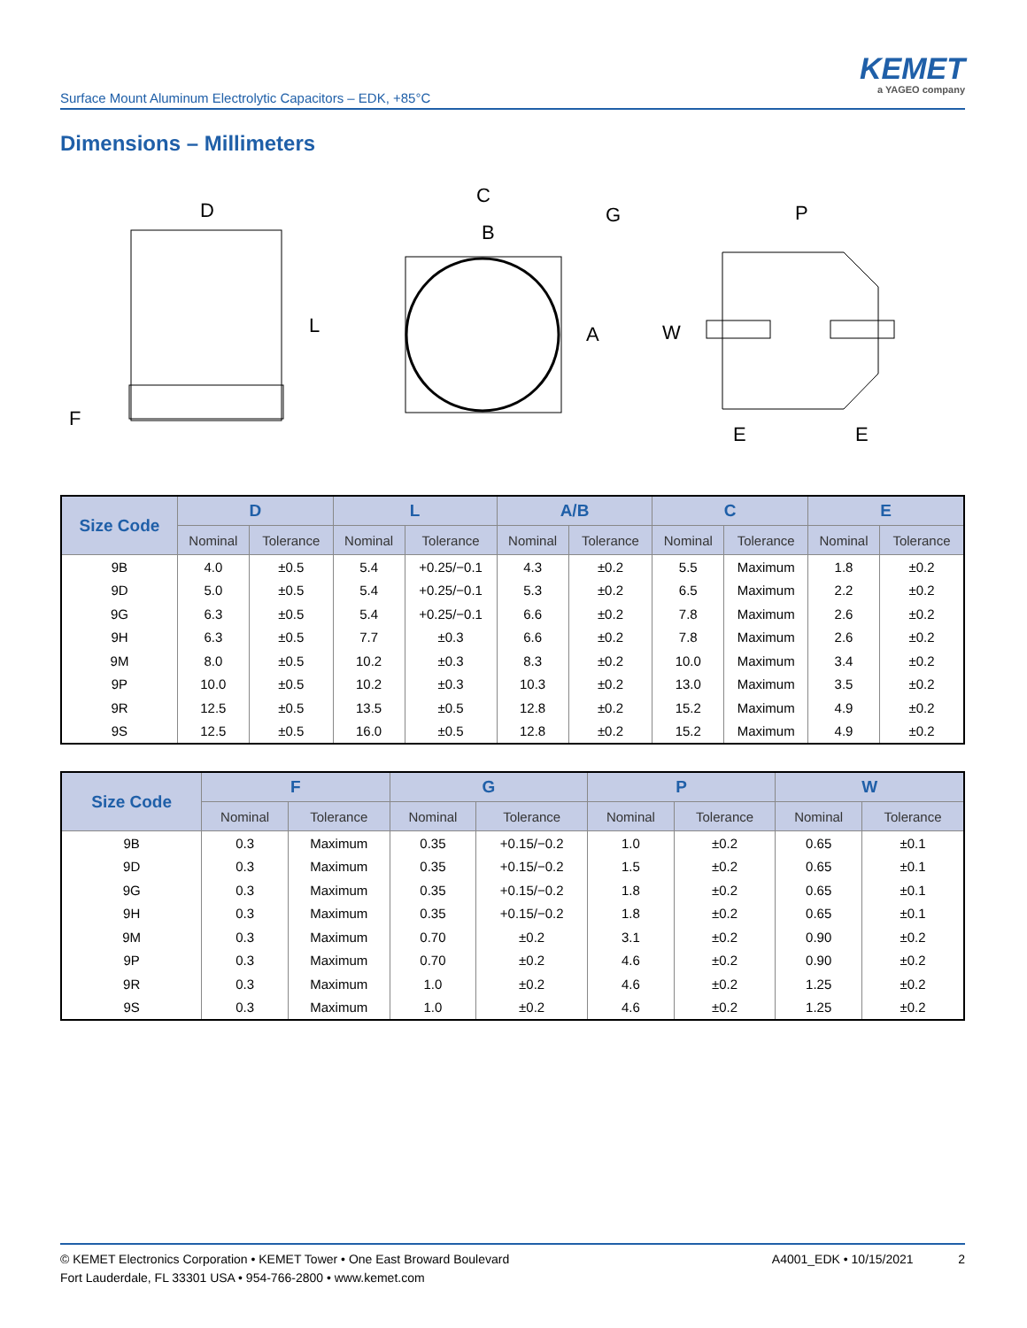Surface Mount Aluminum Electrolytic Capacitors – EDK, +85°C
KEMET
a YAGEO company
Dimensions – Millimeters
D
L
F
C
B
G
A
P
W
E
E
| Size Code | D | | L | | A/B | | C | | E | |
| --- | --- | --- | --- | --- | --- | --- | --- | --- | --- | --- |
| | Nominal | Tolerance | Nominal | Tolerance | Nominal | Tolerance | Nominal | Tolerance | Nominal | Tolerance |
| 9B | 4.0 | ±0.5 | 5.4 | +0.25/−0.1 | 4.3 | ±0.2 | 5.5 | Maximum | 1.8 | ±0.2 |
| 9D | 5.0 | ±0.5 | 5.4 | +0.25/−0.1 | 5.3 | ±0.2 | 6.5 | Maximum | 2.2 | ±0.2 |
| 9G | 6.3 | ±0.5 | 5.4 | +0.25/−0.1 | 6.6 | ±0.2 | 7.8 | Maximum | 2.6 | ±0.2 |
| 9H | 6.3 | ±0.5 | 7.7 | ±0.3 | 6.6 | ±0.2 | 7.8 | Maximum | 2.6 | ±0.2 |
| 9M | 8.0 | ±0.5 | 10.2 | ±0.3 | 8.3 | ±0.2 | 10.0 | Maximum | 3.4 | ±0.2 |
| 9P | 10.0 | ±0.5 | 10.2 | ±0.3 | 10.3 | ±0.2 | 13.0 | Maximum | 3.5 | ±0.2 |
| 9R | 12.5 | ±0.5 | 13.5 | ±0.5 | 12.8 | ±0.2 | 15.2 | Maximum | 4.9 | ±0.2 |
| 9S | 12.5 | ±0.5 | 16.0 | ±0.5 | 12.8 | ±0.2 | 15.2 | Maximum | 4.9 | ±0.2 |
| Size Code | F | | G | | P | | W | |
| --- | --- | --- | --- | --- | --- | --- | --- | --- |
| | Nominal | Tolerance | Nominal | Tolerance | Nominal | Tolerance | Nominal | Tolerance |
| 9B | 0.3 | Maximum | 0.35 | +0.15/−0.2 | 1.0 | ±0.2 | 0.65 | ±0.1 |
| 9D | 0.3 | Maximum | 0.35 | +0.15/−0.2 | 1.5 | ±0.2 | 0.65 | ±0.1 |
| 9G | 0.3 | Maximum | 0.35 | +0.15/−0.2 | 1.8 | ±0.2 | 0.65 | ±0.1 |
| 9H | 0.3 | Maximum | 0.35 | +0.15/−0.2 | 1.8 | ±0.2 | 0.65 | ±0.1 |
| 9M | 0.3 | Maximum | 0.70 | ±0.2 | 3.1 | ±0.2 | 0.90 | ±0.2 |
| 9P | 0.3 | Maximum | 0.70 | ±0.2 | 4.6 | ±0.2 | 0.90 | ±0.2 |
| 9R | 0.3 | Maximum | 1.0 | ±0.2 | 4.6 | ±0.2 | 1.25 | ±0.2 |
| 9S | 0.3 | Maximum | 1.0 | ±0.2 | 4.6 | ±0.2 | 1.25 | ±0.2 |
© KEMET Electronics Corporation • KEMET Tower • One East Broward Boulevard
Fort Lauderdale, FL 33301 USA • 954-766-2800 • www.kemet.com
A4001_EDK • 10/15/2021 2